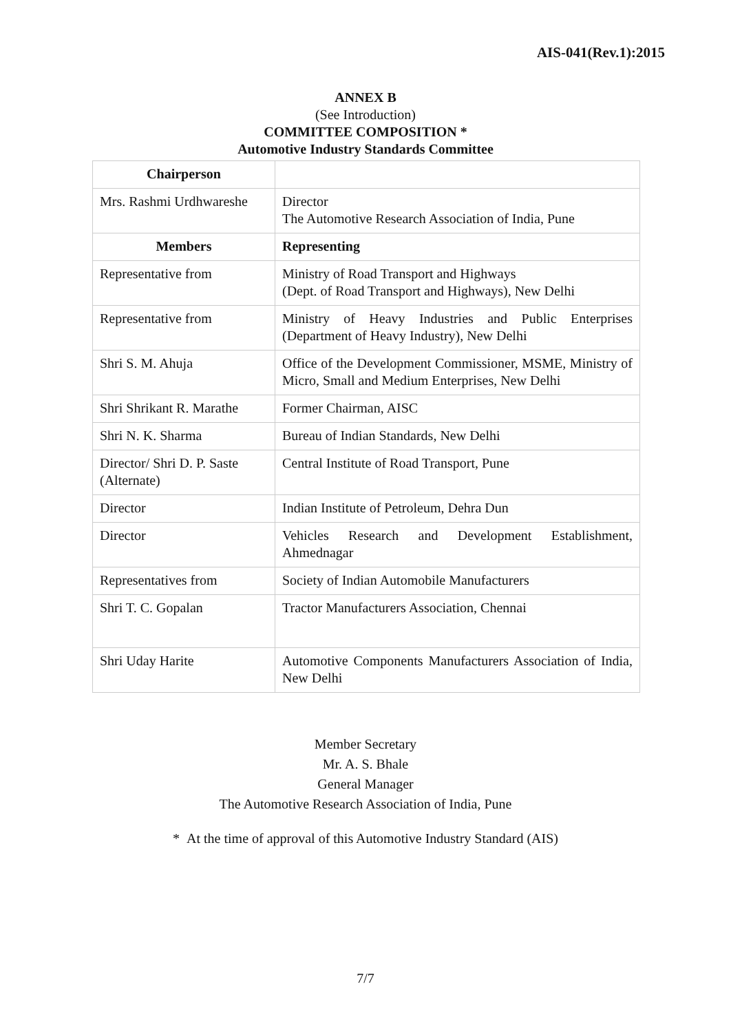AIS-041(Rev.1):2015
ANNEX B
(See Introduction)
COMMITTEE COMPOSITION *
Automotive Industry Standards Committee
| Chairperson | |
| --- | --- |
| Mrs. Rashmi Urdhwareshe | Director The Automotive Research Association of India, Pune |
| Members | Representing |
| Representative from | Ministry of Road Transport and Highways (Dept. of Road Transport and Highways), New Delhi |
| Representative from | Ministry of Heavy Industries and Public Enterprises (Department of Heavy Industry), New Delhi |
| Shri S. M. Ahuja | Office of the Development Commissioner, MSME, Ministry of Micro, Small and Medium Enterprises, New Delhi |
| Shri Shrikant R. Marathe | Former Chairman, AISC |
| Shri N. K. Sharma | Bureau of Indian Standards, New Delhi |
| Director/ Shri D. P. Saste (Alternate) | Central Institute of Road Transport, Pune |
| Director | Indian Institute of Petroleum, Dehra Dun |
| Director | Vehicles Research and Development Establishment, Ahmednagar |
| Representatives from | Society of Indian Automobile Manufacturers |
| Shri T. C. Gopalan | Tractor Manufacturers Association, Chennai |
| Shri Uday Harite | Automotive Components Manufacturers Association of India, New Delhi |
Member Secretary
Mr. A. S. Bhale
General Manager
The Automotive Research Association of India, Pune
* At the time of approval of this Automotive Industry Standard (AIS)
7/7